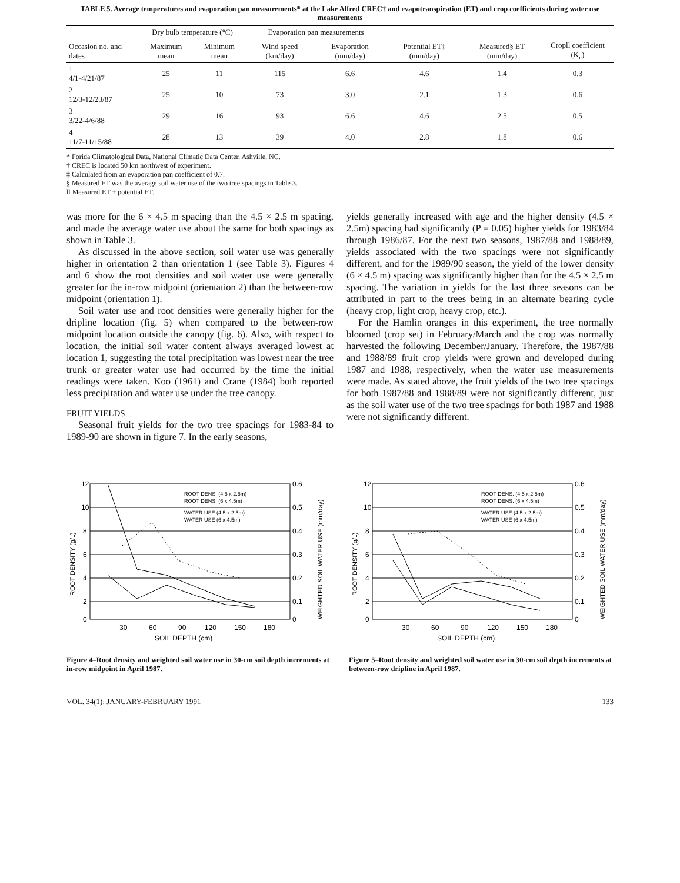TABLE 5. Average temperatures and evaporation pan measurements* at the Lake Alfred CREC† and evapotranspiration (ET) and crop coefficients during water use measurements
| | Dry bulb temperature (°C) | | Evaporation pan measurements | | | | |
| --- | --- | --- | --- | --- | --- | --- | --- |
| Occasion no. and dates | Maximum mean | Minimum mean | Wind speed (km/day) | Evaporation (mm/day) | Potential ET‡ (mm/day) | Measured§ ET (mm/day) | Cropll coefficient (K<sub>c</sub>) |
| 1 4/1-4/21/87 | 25 | 11 | 115 | 6.6 | 4.6 | 1.4 | 0.3 |
| 2 12/3-12/23/87 | 25 | 10 | 73 | 3.0 | 2.1 | 1.3 | 0.6 |
| 3 3/22-4/6/88 | 29 | 16 | 93 | 6.6 | 4.6 | 2.5 | 0.5 |
| 4 11/7-11/15/88 | 28 | 13 | 39 | 4.0 | 2.8 | 1.8 | 0.6 |
* Forida Climatological Data, National Climatic Data Center, Ashville, NC.
† CREC is located 50 km northwest of experiment.
‡ Calculated from an evaporation pan coefficient of 0.7.
§ Measured ET was the average soil water use of the two tree spacings in Table 3.
ll Measured ET + potential ET.
was more for the 6 × 4.5 m spacing than the 4.5 × 2.5 m spacing, and made the average water use about the same for both spacings as shown in Table 3.
As discussed in the above section, soil water use was generally higher in orientation 2 than orientation 1 (see Table 3). Figures 4 and 6 show the root densities and soil water use were generally greater for the in-row midpoint (orientation 2) than the between-row midpoint (orientation 1).
Soil water use and root densities were generally higher for the dripline location (fig. 5) when compared to the between-row midpoint location outside the canopy (fig. 6). Also, with respect to location, the initial soil water content always averaged lowest at location 1, suggesting the total precipitation was lowest near the tree trunk or greater water use had occurred by the time the initial readings were taken. Koo (1961) and Crane (1984) both reported less precipitation and water use under the tree canopy.
FRUIT YIELDS
Seasonal fruit yields for the two tree spacings for 1983-84 to 1989-90 are shown in figure 7. In the early seasons,
yields generally increased with age and the higher density (4.5 × 2.5m) spacing had significantly (P = 0.05) higher yields for 1983/84 through 1986/87. For the next two seasons, 1987/88 and 1988/89, yields associated with the two spacings were not significantly different, and for the 1989/90 season, the yield of the lower density (6 × 4.5 m) spacing was significantly higher than for the 4.5 × 2.5 m spacing. The variation in yields for the last three seasons can be attributed in part to the trees being in an alternate bearing cycle (heavy crop, light crop, heavy crop, etc.).
For the Hamlin oranges in this experiment, the tree normally bloomed (crop set) in February/March and the crop was normally harvested the following December/January. Therefore, the 1987/88 and 1988/89 fruit crop yields were grown and developed during 1987 and 1988, respectively, when the water use measurements were made. As stated above, the fruit yields of the two tree spacings for both 1987/88 and 1988/89 were not significantly different, just as the soil water use of the two tree spacings for both 1987 and 1988 were not significantly different.
12
10
8
6
4
2
0
0.6
0.5
0.4
0.3
0.2
0.1
0
30
60
90
120
150
180
SOIL DEPTH (cm)
ROOT DENS. (4.5 x 2.5m)
ROOT DENS. (6 x 4.5m)
WATER USE (4.5 x 2.5m)
WATER USE (6 x 4.5m)
ROOT DENSITY (g/L)
WEIGHTED SOIL WATER USE (mm/day)
Figure 4–Root density and weighted soil water use in 30-cm soil depth increments at in-row midpoint in April 1987.
12
10
8
6
4
2
0
0.6
0.5
0.4
0.3
0.2
0.1
0
30
60
90
120
150
180
SOIL DEPTH (cm)
ROOT DENS. (4.5 x 2.5m)
ROOT DENS. (6 x 4.5m)
WATER USE (4.5 x 2.5m)
WATER USE (6 x 4.5m)
ROOT DENSITY (g/L)
WEIGHTED SOIL WATER USE (mm/day)
Figure 5–Root density and weighted soil water use in 30-cm soil depth increments at between-row dripline in April 1987.
VOL. 34(1): JANUARY-FEBRUARY 1991 133